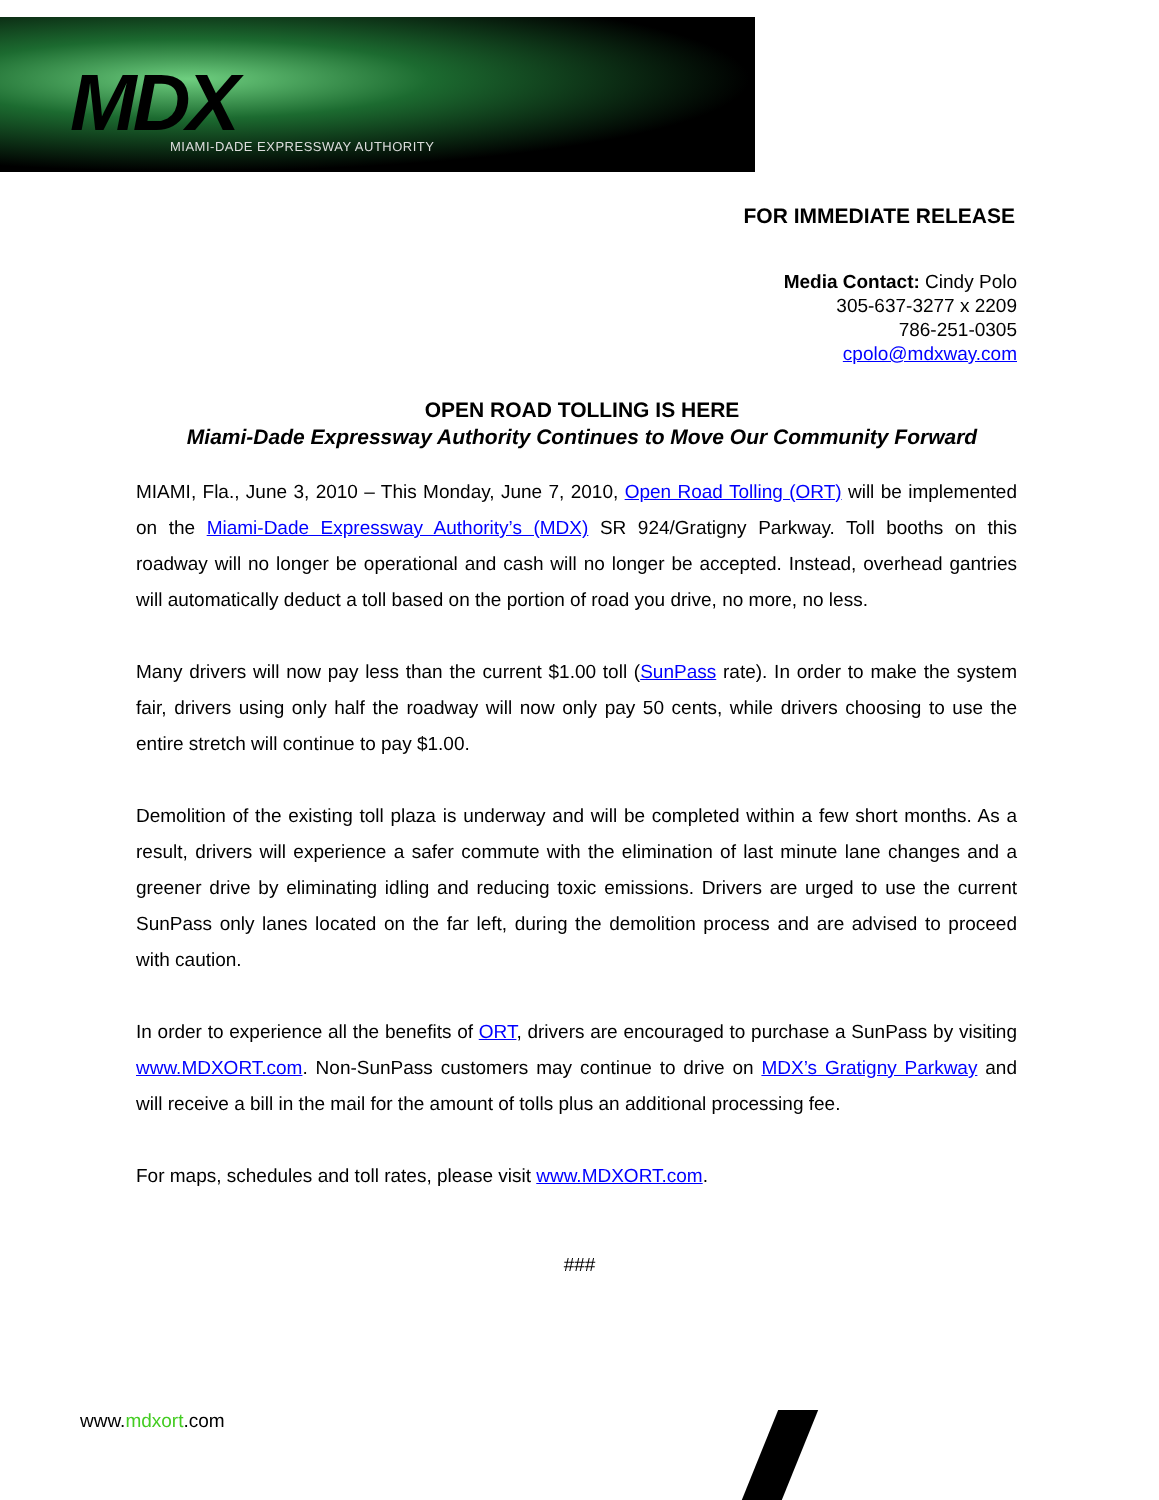MDX
MIAMI-DADE EXPRESSWAY AUTHORITY
FOR IMMEDIATE RELEASE
Media Contact: Cindy Polo
305-637-3277 x 2209
786-251-0305
cpolo@mdxway.com
OPEN ROAD TOLLING IS HERE
Miami-Dade Expressway Authority Continues to Move Our Community Forward
MIAMI, Fla., June 3, 2010 – This Monday, June 7, 2010, Open Road Tolling (ORT) will be implemented on the Miami-Dade Expressway Authority’s (MDX) SR 924/Gratigny Parkway. Toll booths on this roadway will no longer be operational and cash will no longer be accepted. Instead, overhead gantries will automatically deduct a toll based on the portion of road you drive, no more, no less.
Many drivers will now pay less than the current $1.00 toll (SunPass rate). In order to make the system fair, drivers using only half the roadway will now only pay 50 cents, while drivers choosing to use the entire stretch will continue to pay $1.00.
Demolition of the existing toll plaza is underway and will be completed within a few short months. As a result, drivers will experience a safer commute with the elimination of last minute lane changes and a greener drive by eliminating idling and reducing toxic emissions. Drivers are urged to use the current SunPass only lanes located on the far left, during the demolition process and are advised to proceed with caution.
In order to experience all the benefits of ORT, drivers are encouraged to purchase a SunPass by visiting www.MDXORT.com. Non-SunPass customers may continue to drive on MDX’s Gratigny Parkway and will receive a bill in the mail for the amount of tolls plus an additional processing fee.
For maps, schedules and toll rates, please visit www.MDXORT.com.
###
www.mdxort.com